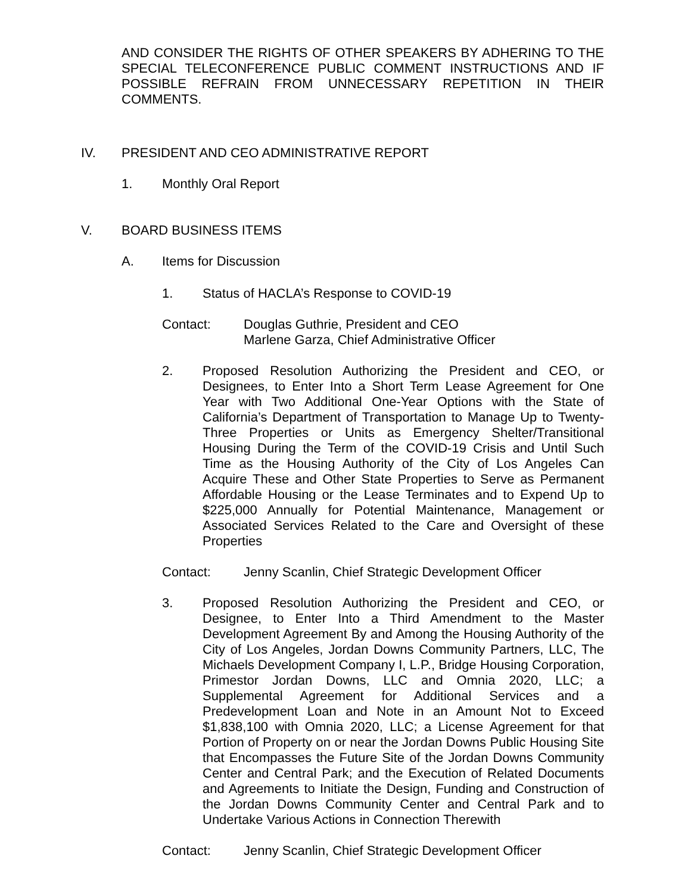AND CONSIDER THE RIGHTS OF OTHER SPEAKERS BY ADHERING TO THE SPECIAL TELECONFERENCE PUBLIC COMMENT INSTRUCTIONS AND IF POSSIBLE REFRAIN FROM UNNECESSARY REPETITION IN THEIR COMMENTS.
IV. PRESIDENT AND CEO ADMINISTRATIVE REPORT
1. Monthly Oral Report
V. BOARD BUSINESS ITEMS
A. Items for Discussion
1. Status of HACLA’s Response to COVID-19
Contact: Douglas Guthrie, President and CEO
Marlene Garza, Chief Administrative Officer
2. Proposed Resolution Authorizing the President and CEO, or Designees, to Enter Into a Short Term Lease Agreement for One Year with Two Additional One-Year Options with the State of California’s Department of Transportation to Manage Up to Twenty-Three Properties or Units as Emergency Shelter/Transitional Housing During the Term of the COVID-19 Crisis and Until Such Time as the Housing Authority of the City of Los Angeles Can Acquire These and Other State Properties to Serve as Permanent Affordable Housing or the Lease Terminates and to Expend Up to $225,000 Annually for Potential Maintenance, Management or Associated Services Related to the Care and Oversight of these Properties
Contact: Jenny Scanlin, Chief Strategic Development Officer
3. Proposed Resolution Authorizing the President and CEO, or Designee, to Enter Into a Third Amendment to the Master Development Agreement By and Among the Housing Authority of the City of Los Angeles, Jordan Downs Community Partners, LLC, The Michaels Development Company I, L.P., Bridge Housing Corporation, Primestor Jordan Downs, LLC and Omnia 2020, LLC; a Supplemental Agreement for Additional Services and a Predevelopment Loan and Note in an Amount Not to Exceed $1,838,100 with Omnia 2020, LLC; a License Agreement for that Portion of Property on or near the Jordan Downs Public Housing Site that Encompasses the Future Site of the Jordan Downs Community Center and Central Park; and the Execution of Related Documents and Agreements to Initiate the Design, Funding and Construction of the Jordan Downs Community Center and Central Park and to Undertake Various Actions in Connection Therewith
Contact: Jenny Scanlin, Chief Strategic Development Officer